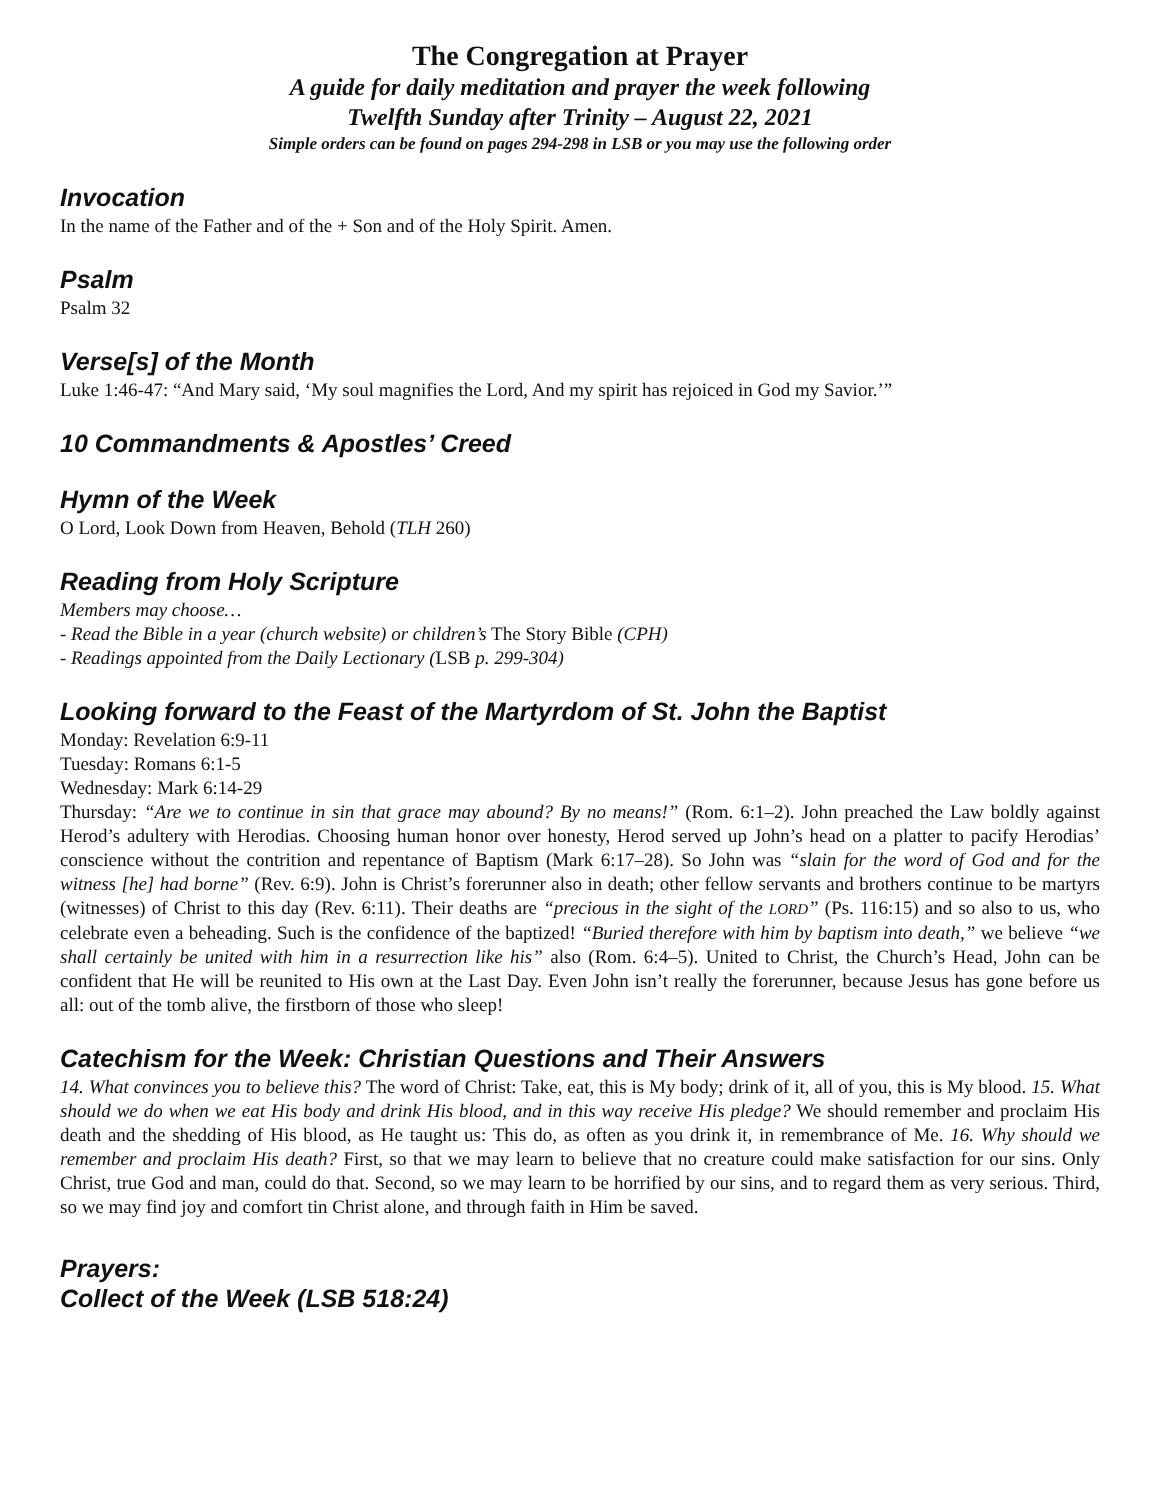The Congregation at Prayer
A guide for daily meditation and prayer the week following
Twelfth Sunday after Trinity – August 22, 2021
Simple orders can be found on pages 294-298 in LSB or you may use the following order
Invocation
In the name of the Father and of the + Son and of the Holy Spirit. Amen.
Psalm
Psalm 32
Verse[s] of the Month
Luke 1:46-47: “And Mary said, ‘My soul magnifies the Lord, And my spirit has rejoiced in God my Savior.’”
10 Commandments & Apostles’ Creed
Hymn of the Week
O Lord, Look Down from Heaven, Behold (TLH 260)
Reading from Holy Scripture
Members may choose…
- Read the Bible in a year (church website) or children’s The Story Bible (CPH)
- Readings appointed from the Daily Lectionary (LSB p. 299-304)
Looking forward to the Feast of the Martyrdom of St. John the Baptist
Monday: Revelation 6:9-11
Tuesday: Romans 6:1-5
Wednesday: Mark 6:14-29
Thursday: “Are we to continue in sin that grace may abound? By no means!” (Rom. 6:1–2). John preached the Law boldly against Herod’s adultery with Herodias. Choosing human honor over honesty, Herod served up John’s head on a platter to pacify Herodias’ conscience without the contrition and repentance of Baptism (Mark 6:17–28). So John was “slain for the word of God and for the witness [he] had borne” (Rev. 6:9). John is Christ’s forerunner also in death; other fellow servants and brothers continue to be martyrs (witnesses) of Christ to this day (Rev. 6:11). Their deaths are “precious in the sight of the LORD” (Ps. 116:15) and so also to us, who celebrate even a beheading. Such is the confidence of the baptized! “Buried therefore with him by baptism into death,” we believe “we shall certainly be united with him in a resurrection like his” also (Rom. 6:4–5). United to Christ, the Church’s Head, John can be confident that He will be reunited to His own at the Last Day. Even John isn’t really the forerunner, because Jesus has gone before us all: out of the tomb alive, the firstborn of those who sleep!
Catechism for the Week: Christian Questions and Their Answers
14. What convinces you to believe this? The word of Christ: Take, eat, this is My body; drink of it, all of you, this is My blood. 15. What should we do when we eat His body and drink His blood, and in this way receive His pledge? We should remember and proclaim His death and the shedding of His blood, as He taught us: This do, as often as you drink it, in remembrance of Me. 16. Why should we remember and proclaim His death? First, so that we may learn to believe that no creature could make satisfaction for our sins. Only Christ, true God and man, could do that. Second, so we may learn to be horrified by our sins, and to regard them as very serious. Third, so we may find joy and comfort tin Christ alone, and through faith in Him be saved.
Prayers:
Collect of the Week (LSB 518:24)